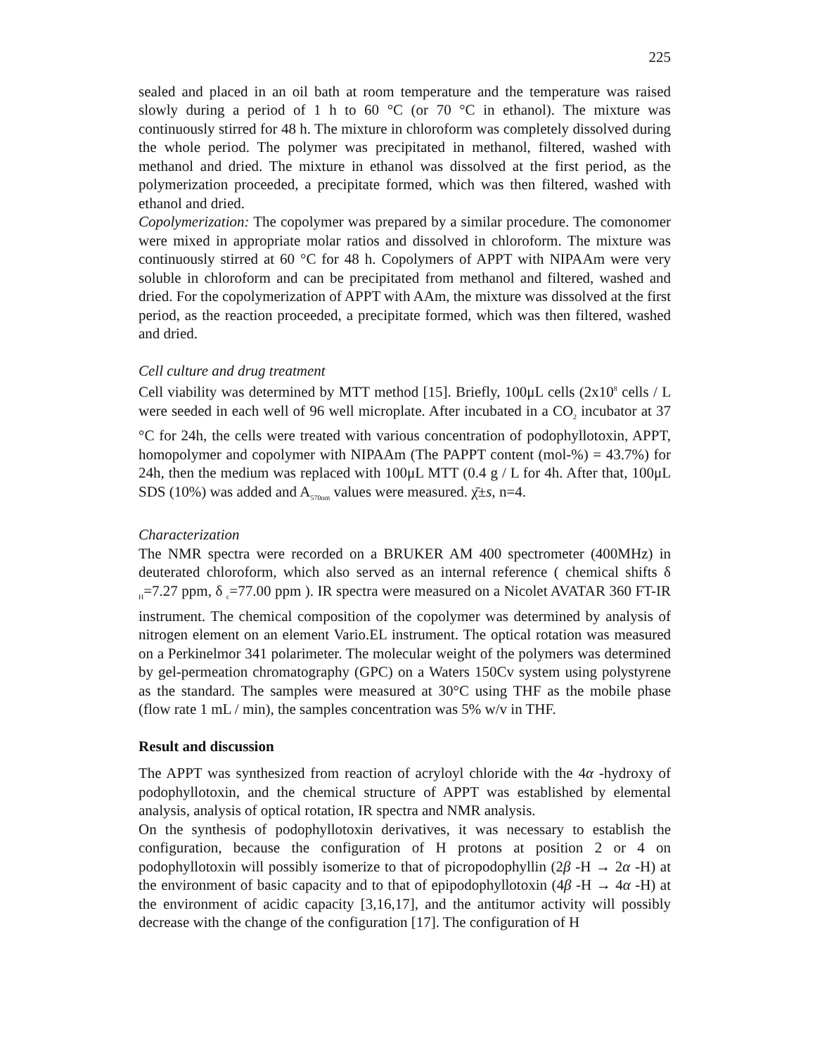225
sealed and placed in an oil bath at room temperature and the temperature was raised slowly during a period of 1 h to 60 °C (or 70 °C in ethanol). The mixture was continuously stirred for 48 h. The mixture in chloroform was completely dissolved during the whole period. The polymer was precipitated in methanol, filtered, washed with methanol and dried. The mixture in ethanol was dissolved at the first period, as the polymerization proceeded, a precipitate formed, which was then filtered, washed with ethanol and dried.
Copolymerization: The copolymer was prepared by a similar procedure. The comonomer were mixed in appropriate molar ratios and dissolved in chloroform. The mixture was continuously stirred at 60 °C for 48 h. Copolymers of APPT with NIPAAm were very soluble in chloroform and can be precipitated from methanol and filtered, washed and dried. For the copolymerization of APPT with AAm, the mixture was dissolved at the first period, as the reaction proceeded, a precipitate formed, which was then filtered, washed and dried.
Cell culture and drug treatment
Cell viability was determined by MTT method [15]. Briefly, 100μL cells (2x10<sup>8</sup> cells / L were seeded in each well of 96 well microplate. After incubated in a CO<sub>2</sub> incubator at 37 °C for 24h, the cells were treated with various concentration of podophyllotoxin, APPT, homopolymer and copolymer with NIPAAm (The PAPPT content (mol-%) = 43.7%) for 24h, then the medium was replaced with 100μL MTT (0.4 g / L for 4h. After that, 100μL SDS (10%) was added and A<sub>570nm</sub> values were measured. χ̄±s, n=4.
Characterization
The NMR spectra were recorded on a BRUKER AM 400 spectrometer (400MHz) in deuterated chloroform, which also served as an internal reference ( chemical shifts δ <sub>H</sub>=7.27 ppm, δ <sub>c</sub>=77.00 ppm ). IR spectra were measured on a Nicolet AVATAR 360 FT-IR instrument. The chemical composition of the copolymer was determined by analysis of nitrogen element on an element Vario.EL instrument. The optical rotation was measured on a Perkinelmor 341 polarimeter. The molecular weight of the polymers was determined by gel-permeation chromatography (GPC) on a Waters 150Cv system using polystyrene as the standard. The samples were measured at 30°C using THF as the mobile phase (flow rate 1 mL / min), the samples concentration was 5% w/v in THF.
Result and discussion
The APPT was synthesized from reaction of acryloyl chloride with the 4α -hydroxy of podophyllotoxin, and the chemical structure of APPT was established by elemental analysis, analysis of optical rotation, IR spectra and NMR analysis.
On the synthesis of podophyllotoxin derivatives, it was necessary to establish the configuration, because the configuration of H protons at position 2 or 4 on podophyllotoxin will possibly isomerize to that of picropodophyllin (2β -H → 2α -H) at the environment of basic capacity and to that of epipodophyllotoxin (4β -H → 4α -H) at the environment of acidic capacity [3,16,17], and the antitumor activity will possibly decrease with the change of the configuration [17]. The configuration of H